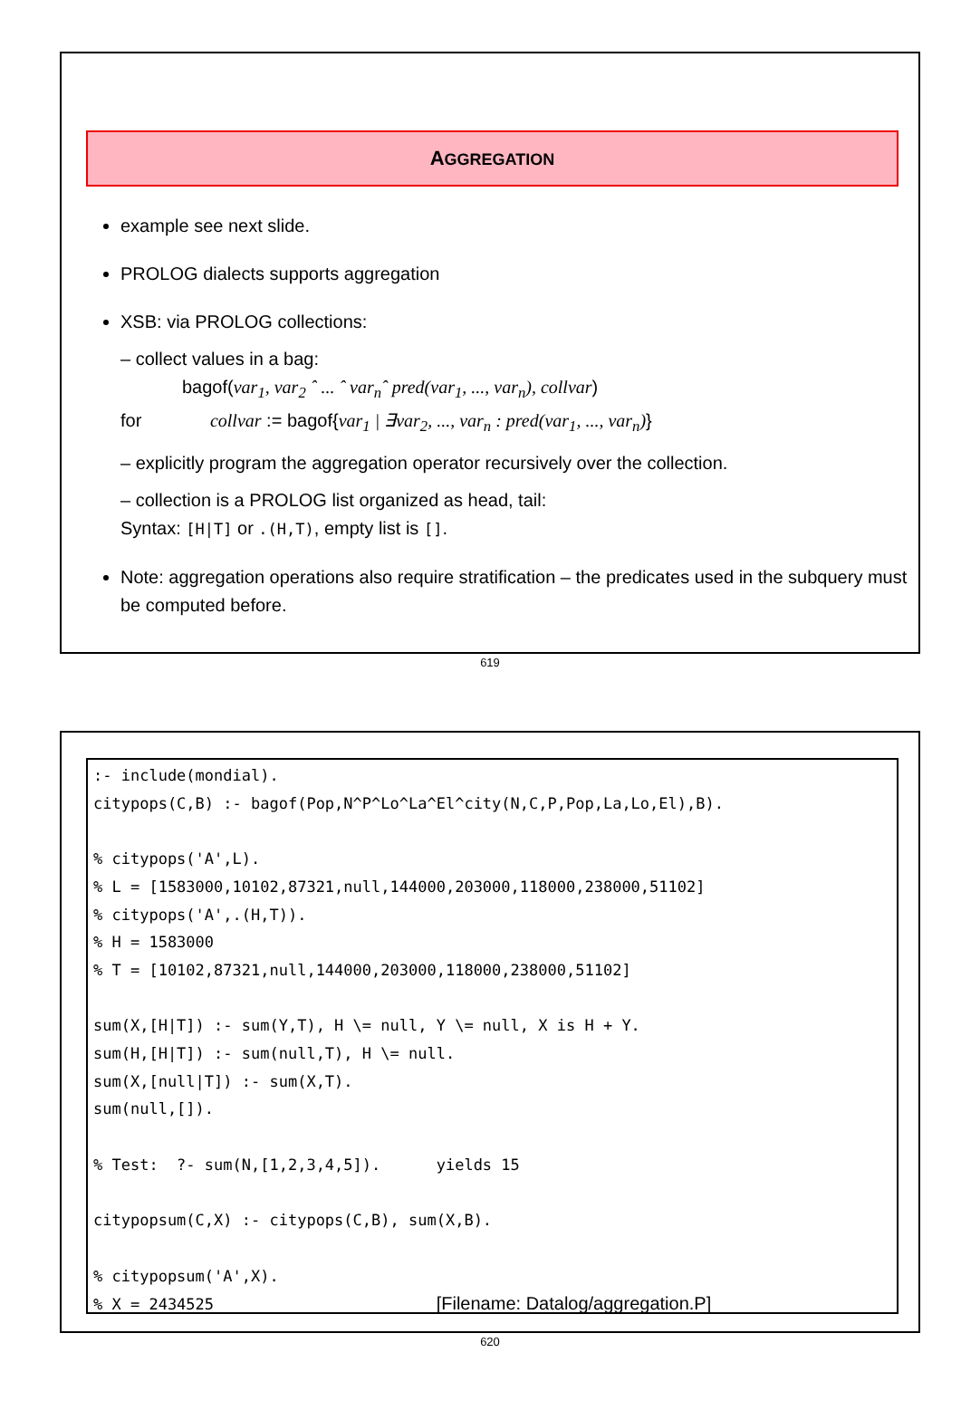AGGREGATION
example see next slide.
PROLOG dialects supports aggregation
XSB: via PROLOG collections:
– collect values in a bag:
bagof(var<sub>1</sub>, var<sub>2</sub> ˆ ... ˆ var<sub>n</sub>ˆ pred(var<sub>1</sub>, ..., var<sub>n</sub>), collvar)
for collvar := bagof{var<sub>1</sub> | ∃var<sub>2</sub>, ..., var<sub>n</sub> : pred(var<sub>1</sub>, ..., var<sub>n</sub>)}
– explicitly program the aggregation operator recursively over the collection.
– collection is a PROLOG list organized as head, tail:
Syntax: [H|T] or .(H,T), empty list is [].
Note: aggregation operations also require stratification – the predicates used in the subquery must be computed before.
619
:- include(mondial). citypops(C,B) :- bagof(Pop,N^P^Lo^La^El^city(N,C,P,Pop,La,Lo,El),B). % citypops('A',L). % L = [1583000,10102,87321,null,144000,203000,118000,238000,51102] % citypops('A',.(H,T)). % H = 1583000 % T = [10102,87321,null,144000,203000,118000,238000,51102] sum(X,[H|T]) :- sum(Y,T), H \= null, Y \= null, X is H + Y. sum(H,[H|T]) :- sum(null,T), H \= null. sum(X,[null|T]) :- sum(X,T). sum(null,[]). % Test: ?- sum(N,[1,2,3,4,5]). yields 15 citypopsum(C,X) :- citypops(C,B), sum(X,B). % citypopsum('A',X). % X = 2434525 [Filename: Datalog/aggregation.P]
620